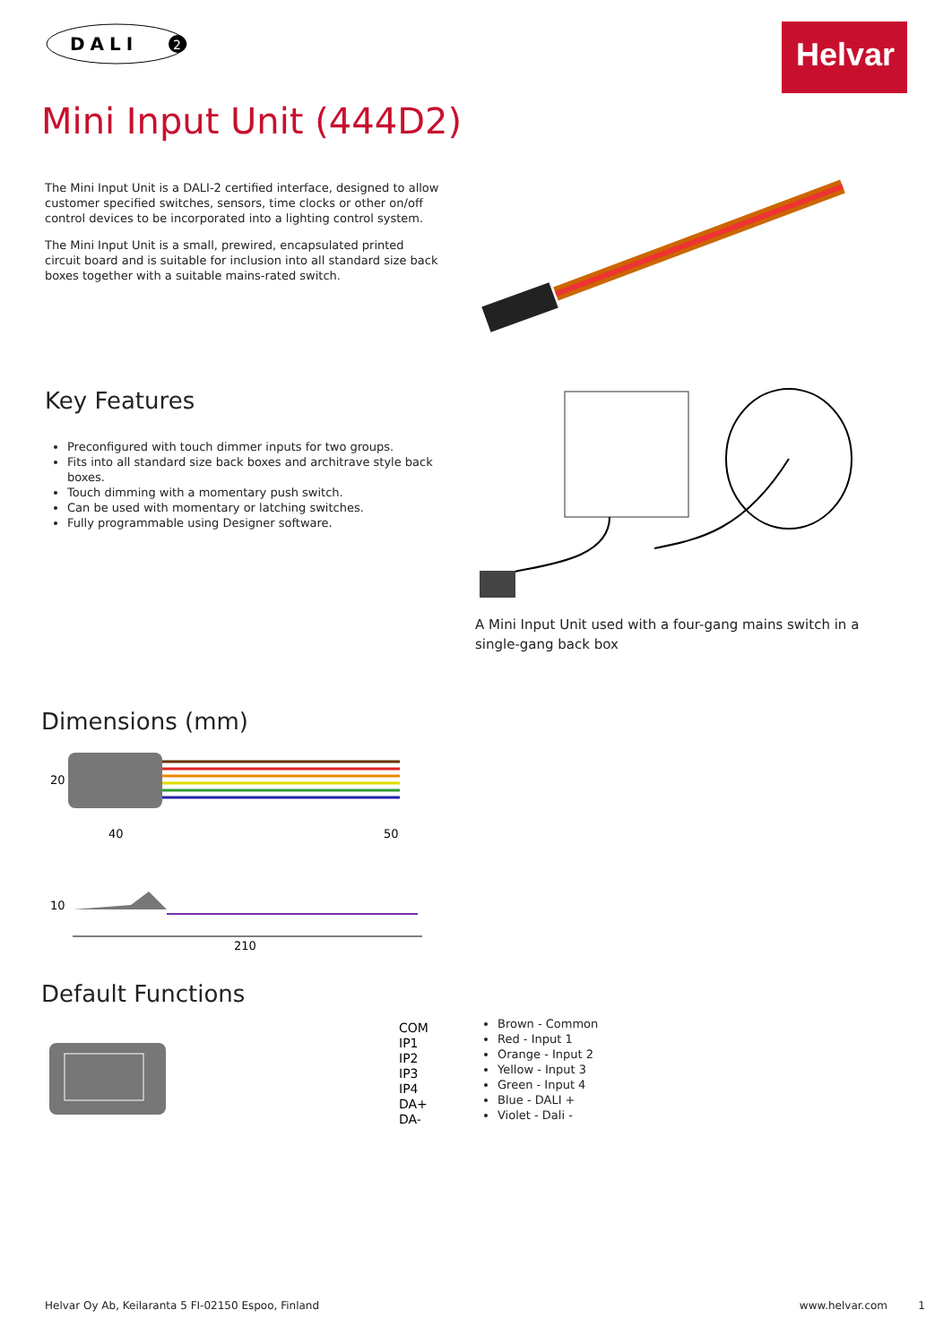DALI
2
Helvar
Mini Input Unit (444D2)
The Mini Input Unit is a DALI-2 certified interface, designed to allow customer specified switches, sensors, time clocks or other on/off control devices to be incorporated into a lighting control system.
The Mini Input Unit is a small, prewired, encapsulated printed circuit board and is suitable for inclusion into all standard size back boxes together with a suitable mains-rated switch.
Key Features
Preconfigured with touch dimmer inputs for two groups.
Fits into all standard size back boxes and architrave style back boxes.
Touch dimming with a momentary push switch.
Can be used with momentary or latching switches.
Fully programmable using Designer software.
A Mini Input Unit used with a four-gang mains switch in a single-gang back box
Dimensions (mm)
20
40
50
10
210
Default Functions
COM
IP1
IP2
IP3
IP4
DA+
DA-
Brown - Common
Red - Input 1
Orange - Input 2
Yellow - Input 3
Green - Input 4
Blue - DALI +
Violet - Dali -
Helvar Oy Ab, Keilaranta 5 FI-02150 Espoo, Finland www.helvar.com 1